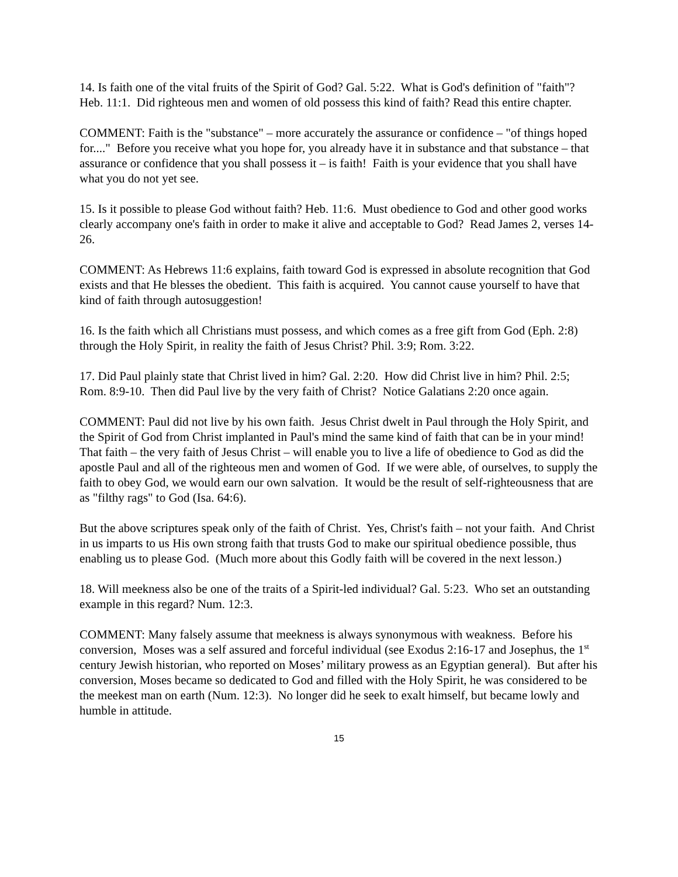14. Is faith one of the vital fruits of the Spirit of God? Gal. 5:22. What is God's definition of "faith"? Heb. 11:1. Did righteous men and women of old possess this kind of faith? Read this entire chapter.
COMMENT: Faith is the "substance" – more accurately the assurance or confidence – "of things hoped for...." Before you receive what you hope for, you already have it in substance and that substance – that assurance or confidence that you shall possess it – is faith! Faith is your evidence that you shall have what you do not yet see.
15. Is it possible to please God without faith? Heb. 11:6. Must obedience to God and other good works clearly accompany one's faith in order to make it alive and acceptable to God? Read James 2, verses 14-26.
COMMENT: As Hebrews 11:6 explains, faith toward God is expressed in absolute recognition that God exists and that He blesses the obedient. This faith is acquired. You cannot cause yourself to have that kind of faith through autosuggestion!
16. Is the faith which all Christians must possess, and which comes as a free gift from God (Eph. 2:8) through the Holy Spirit, in reality the faith of Jesus Christ? Phil. 3:9; Rom. 3:22.
17. Did Paul plainly state that Christ lived in him? Gal. 2:20. How did Christ live in him? Phil. 2:5; Rom. 8:9-10. Then did Paul live by the very faith of Christ? Notice Galatians 2:20 once again.
COMMENT: Paul did not live by his own faith. Jesus Christ dwelt in Paul through the Holy Spirit, and the Spirit of God from Christ implanted in Paul's mind the same kind of faith that can be in your mind! That faith – the very faith of Jesus Christ – will enable you to live a life of obedience to God as did the apostle Paul and all of the righteous men and women of God. If we were able, of ourselves, to supply the faith to obey God, we would earn our own salvation. It would be the result of self-righteousness that are as "filthy rags" to God (Isa. 64:6).
But the above scriptures speak only of the faith of Christ. Yes, Christ's faith – not your faith. And Christ in us imparts to us His own strong faith that trusts God to make our spiritual obedience possible, thus enabling us to please God. (Much more about this Godly faith will be covered in the next lesson.)
18. Will meekness also be one of the traits of a Spirit-led individual? Gal. 5:23. Who set an outstanding example in this regard? Num. 12:3.
COMMENT: Many falsely assume that meekness is always synonymous with weakness. Before his conversion, Moses was a self assured and forceful individual (see Exodus 2:16-17 and Josephus, the 1<sup>st</sup> century Jewish historian, who reported on Moses’ military prowess as an Egyptian general). But after his conversion, Moses became so dedicated to God and filled with the Holy Spirit, he was considered to be the meekest man on earth (Num. 12:3). No longer did he seek to exalt himself, but became lowly and humble in attitude.
15